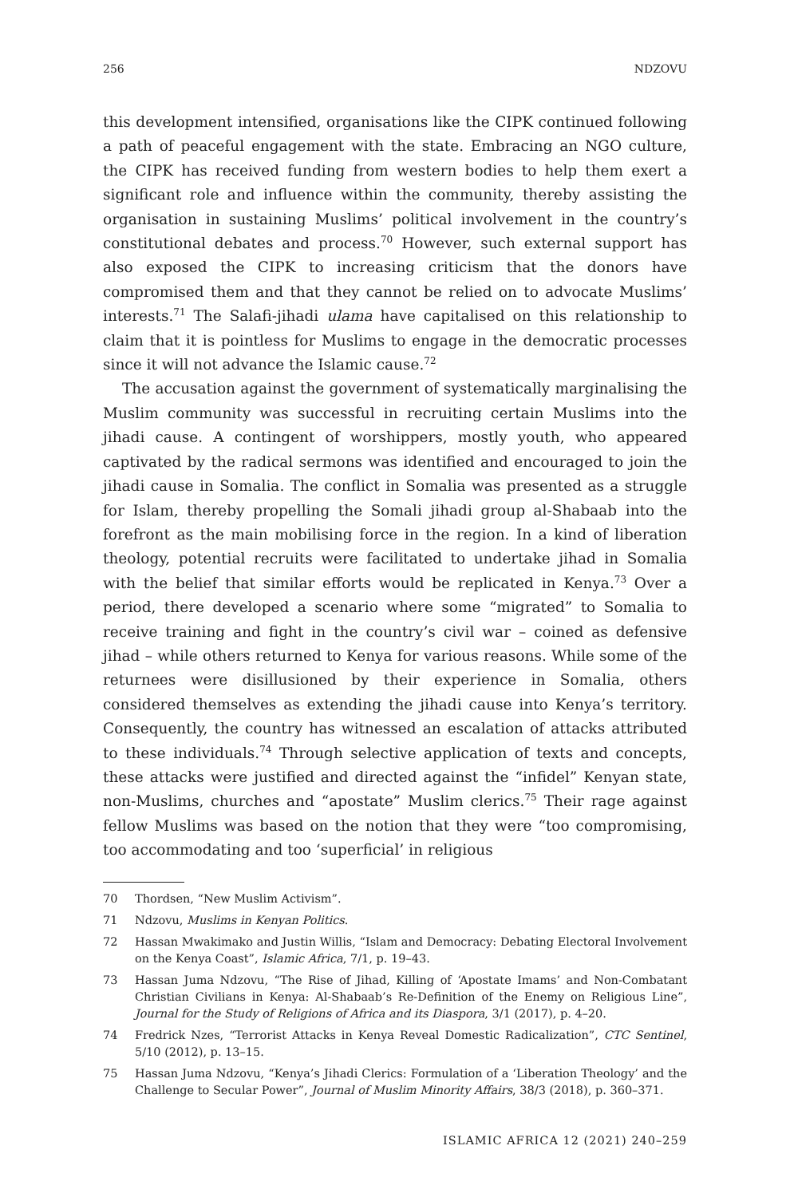256 NDZOVU
this development intensified, organisations like the CIPK continued following a path of peaceful engagement with the state. Embracing an NGO culture, the CIPK has received funding from western bodies to help them exert a significant role and influence within the community, thereby assisting the organisation in sustaining Muslims’ political involvement in the country’s constitutional debates and process.<sup>70</sup> However, such external support has also exposed the CIPK to increasing criticism that the donors have compromised them and that they cannot be relied on to advocate Muslims’ interests.<sup>71</sup> The Salafi-jihadi ulama have capitalised on this relationship to claim that it is pointless for Muslims to engage in the democratic processes since it will not advance the Islamic cause.<sup>72</sup>
The accusation against the government of systematically marginalising the Muslim community was successful in recruiting certain Muslims into the jihadi cause. A contingent of worshippers, mostly youth, who appeared captivated by the radical sermons was identified and encouraged to join the jihadi cause in Somalia. The conflict in Somalia was presented as a struggle for Islam, thereby propelling the Somali jihadi group al-Shabaab into the forefront as the main mobilising force in the region. In a kind of liberation theology, potential recruits were facilitated to undertake jihad in Somalia with the belief that similar efforts would be replicated in Kenya.<sup>73</sup> Over a period, there developed a scenario where some “migrated” to Somalia to receive training and fight in the country’s civil war – coined as defensive jihad – while others returned to Kenya for various reasons. While some of the returnees were disillusioned by their experience in Somalia, others considered themselves as extending the jihadi cause into Kenya’s territory. Consequently, the country has witnessed an escalation of attacks attributed to these individuals.<sup>74</sup> Through selective application of texts and concepts, these attacks were justified and directed against the “infidel” Kenyan state, non-Muslims, churches and “apostate” Muslim clerics.<sup>75</sup> Their rage against fellow Muslims was based on the notion that they were “too compromising, too accommodating and too ‘superficial’ in religious
70 Thordsen, “New Muslim Activism”.
71 Ndzovu, Muslims in Kenyan Politics.
72 Hassan Mwakimako and Justin Willis, “Islam and Democracy: Debating Electoral Involvement on the Kenya Coast”, Islamic Africa, 7/1, p. 19–43.
73 Hassan Juma Ndzovu, “The Rise of Jihad, Killing of ‘Apostate Imams’ and Non-Combatant Christian Civilians in Kenya: Al-Shabaab’s Re-Definition of the Enemy on Religious Line”, Journal for the Study of Religions of Africa and its Diaspora, 3/1 (2017), p. 4–20.
74 Fredrick Nzes, “Terrorist Attacks in Kenya Reveal Domestic Radicalization”, CTC Sentinel, 5/10 (2012), p. 13–15.
75 Hassan Juma Ndzovu, “Kenya’s Jihadi Clerics: Formulation of a ‘Liberation Theology’ and the Challenge to Secular Power”, Journal of Muslim Minority Affairs, 38/3 (2018), p. 360–371.
ISLAMIC AFRICA 12 (2021) 240–259